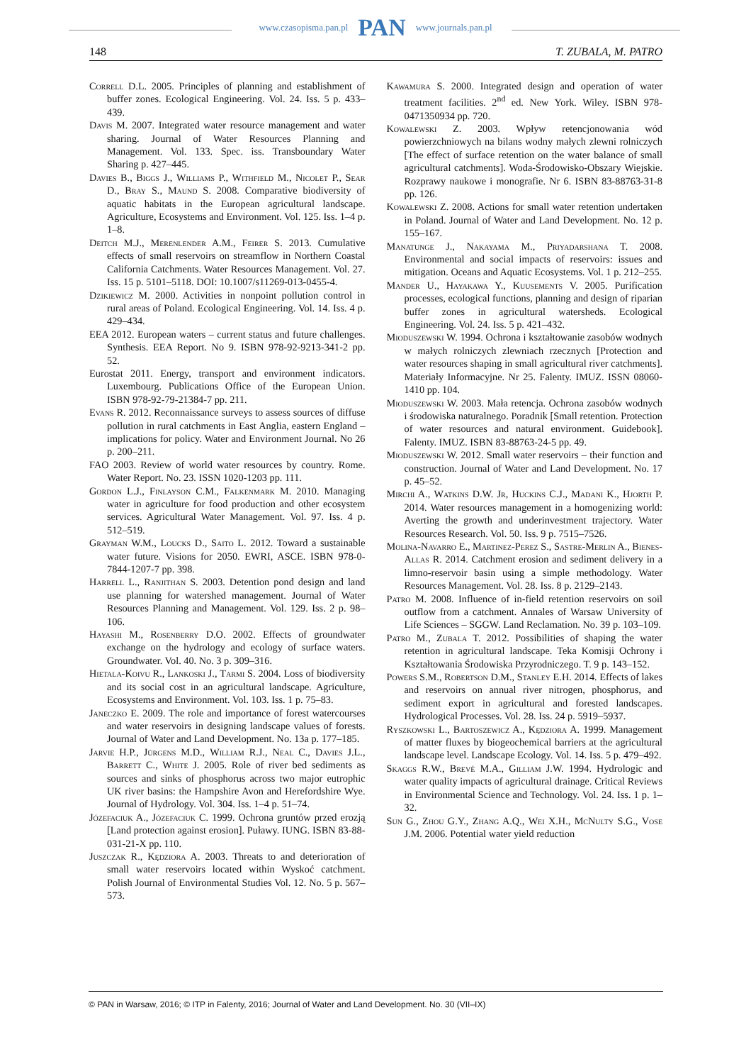www.czasopisma.pan.pl PAN www.journals.pan.pl
148 T. ZUBALA, M. PATRO
Correll D.L. 2005. Principles of planning and establishment of buffer zones. Ecological Engineering. Vol. 24. Iss. 5 p. 433–439.
Davis M. 2007. Integrated water resource management and water sharing. Journal of Water Resources Planning and Management. Vol. 133. Spec. iss. Transboundary Water Sharing p. 427–445.
Davies B., Biggs J., Williams P., Withfield M., Nicolet P., Sear D., Bray S., Maund S. 2008. Comparative biodiversity of aquatic habitats in the European agricultural landscape. Agriculture, Ecosystems and Environment. Vol. 125. Iss. 1–4 p. 1–8.
Deitch M.J., Merenlender A.M., Feirer S. 2013. Cumulative effects of small reservoirs on streamflow in Northern Coastal California Catchments. Water Resources Management. Vol. 27. Iss. 15 p. 5101–5118. DOI: 10.1007/s11269-013-0455-4.
Dzikiewicz M. 2000. Activities in nonpoint pollution control in rural areas of Poland. Ecological Engineering. Vol. 14. Iss. 4 p. 429–434.
EEA 2012. European waters – current status and future challenges. Synthesis. EEA Report. No 9. ISBN 978-92-9213-341-2 pp. 52.
Eurostat 2011. Energy, transport and environment indicators. Luxembourg. Publications Office of the European Union. ISBN 978-92-79-21384-7 pp. 211.
Evans R. 2012. Reconnaissance surveys to assess sources of diffuse pollution in rural catchments in East Anglia, eastern England – implications for policy. Water and Environment Journal. No 26 p. 200–211.
FAO 2003. Review of world water resources by country. Rome. Water Report. No. 23. ISSN 1020-1203 pp. 111.
Gordon L.J., Finlayson C.M., Falkenmark M. 2010. Managing water in agriculture for food production and other ecosystem services. Agricultural Water Management. Vol. 97. Iss. 4 p. 512–519.
Grayman W.M., Loucks D., Saito L. 2012. Toward a sustainable water future. Visions for 2050. EWRI, ASCE. ISBN 978-0-7844-1207-7 pp. 398.
Harrell L., Ranjithan S. 2003. Detention pond design and land use planning for watershed management. Journal of Water Resources Planning and Management. Vol. 129. Iss. 2 p. 98–106.
Hayashi M., Rosenberry D.O. 2002. Effects of groundwater exchange on the hydrology and ecology of surface waters. Groundwater. Vol. 40. No. 3 p. 309–316.
Hietala-Koivu R., Lankoski J., Tarmi S. 2004. Loss of biodiversity and its social cost in an agricultural landscape. Agriculture, Ecosystems and Environment. Vol. 103. Iss. 1 p. 75–83.
Janeczko E. 2009. The role and importance of forest watercourses and water reservoirs in designing landscape values of forests. Journal of Water and Land Development. No. 13a p. 177–185.
Jarvie H.P., Jürgens M.D., William R.J., Neal C., Davies J.L., Barrett C., White J. 2005. Role of river bed sediments as sources and sinks of phosphorus across two major eutrophic UK river basins: the Hampshire Avon and Herefordshire Wye. Journal of Hydrology. Vol. 304. Iss. 1–4 p. 51–74.
Józefaciuk A., Józefaciuk C. 1999. Ochrona gruntów przed erozją [Land protection against erosion]. Puławy. IUNG. ISBN 83-88-031-21-X pp. 110.
Juszczak R., Kędziora A. 2003. Threats to and deterioration of small water reservoirs located within Wyskoć catchment. Polish Journal of Environmental Studies Vol. 12. No. 5 p. 567–573.
Kawamura S. 2000. Integrated design and operation of water treatment facilities. 2<sup>nd</sup> ed. New York. Wiley. ISBN 978-0471350934 pp. 720.
Kowalewski Z. 2003. Wpływ retencjonowania wód powierzchniowych na bilans wodny małych zlewni rolniczych [The effect of surface retention on the water balance of small agricultural catchments]. Woda-Środowisko-Obszary Wiejskie. Rozprawy naukowe i monografie. Nr 6. ISBN 83-88763-31-8 pp. 126.
Kowalewski Z. 2008. Actions for small water retention undertaken in Poland. Journal of Water and Land Development. No. 12 p. 155–167.
Manatunge J., Nakayama M., Priyadarshana T. 2008. Environmental and social impacts of reservoirs: issues and mitigation. Oceans and Aquatic Ecosystems. Vol. 1 p. 212–255.
Mander U., Hayakawa Y., Kuusements V. 2005. Purification processes, ecological functions, planning and design of riparian buffer zones in agricultural watersheds. Ecological Engineering. Vol. 24. Iss. 5 p. 421–432.
Mioduszewski W. 1994. Ochrona i kształtowanie zasobów wodnych w małych rolniczych zlewniach rzecznych [Protection and water resources shaping in small agricultural river catchments]. Materiały Informacyjne. Nr 25. Falenty. IMUZ. ISSN 08060-1410 pp. 104.
Mioduszewski W. 2003. Mała retencja. Ochrona zasobów wodnych i środowiska naturalnego. Poradnik [Small retention. Protection of water resources and natural environment. Guidebook]. Falenty. IMUZ. ISBN 83-88763-24-5 pp. 49.
Mioduszewski W. 2012. Small water reservoirs – their function and construction. Journal of Water and Land Development. No. 17 p. 45–52.
Mirchi A., Watkins D.W. Jr, Huckins C.J., Madani K., Hjorth P. 2014. Water resources management in a homogenizing world: Averting the growth and underinvestment trajectory. Water Resources Research. Vol. 50. Iss. 9 p. 7515–7526.
Molina-Navarro E., Martinez-Perez S., Sastre-Merlin A., Bienes-Allas R. 2014. Catchment erosion and sediment delivery in a limno-reservoir basin using a simple methodology. Water Resources Management. Vol. 28. Iss. 8 p. 2129–2143.
Patro M. 2008. Influence of in-field retention reservoirs on soil outflow from a catchment. Annales of Warsaw University of Life Sciences – SGGW. Land Reclamation. No. 39 p. 103–109.
Patro M., Zubala T. 2012. Possibilities of shaping the water retention in agricultural landscape. Teka Komisji Ochrony i Kształtowania Środowiska Przyrodniczego. T. 9 p. 143–152.
Powers S.M., Robertson D.M., Stanley E.H. 2014. Effects of lakes and reservoirs on annual river nitrogen, phosphorus, and sediment export in agricultural and forested landscapes. Hydrological Processes. Vol. 28. Iss. 24 p. 5919–5937.
Ryszkowski L., Bartoszewicz A., Kędziora A. 1999. Management of matter fluxes by biogeochemical barriers at the agricultural landscape level. Landscape Ecology. Vol. 14. Iss. 5 p. 479–492.
Skaggs R.W., Brevé M.A., Gilliam J.W. 1994. Hydrologic and water quality impacts of agricultural drainage. Critical Reviews in Environmental Science and Technology. Vol. 24. Iss. 1 p. 1–32.
Sun G., Zhou G.Y., Zhang A.Q., Wei X.H., McNulty S.G., Vose J.M. 2006. Potential water yield reduction
© PAN in Warsaw, 2016; © ITP in Falenty, 2016; Journal of Water and Land Development. No. 30 (VII–IX)